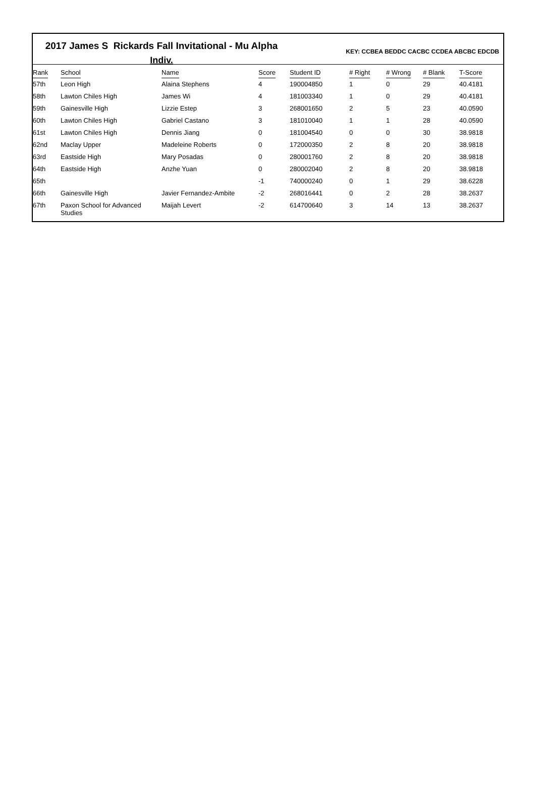2017 James S Rickards Fall Invitational - Mu Alpha
Indiv.
KEY: CCBEA BEDDC CACBC CCDEA ABCBC EDCDB
| Rank | School | Name | Score | Student ID | # Right | # Wrong | # Blank | T-Score |
| --- | --- | --- | --- | --- | --- | --- | --- | --- |
| 57th | Leon High | Alaina Stephens | 4 | 190004850 | 1 | 0 | 29 | 40.4181 |
| 58th | Lawton Chiles High | James Wi | 4 | 181003340 | 1 | 0 | 29 | 40.4181 |
| 59th | Gainesville High | Lizzie Estep | 3 | 268001650 | 2 | 5 | 23 | 40.0590 |
| 60th | Lawton Chiles High | Gabriel Castano | 3 | 181010040 | 1 | 1 | 28 | 40.0590 |
| 61st | Lawton Chiles High | Dennis Jiang | 0 | 181004540 | 0 | 0 | 30 | 38.9818 |
| 62nd | Maclay Upper | Madeleine Roberts | 0 | 172000350 | 2 | 8 | 20 | 38.9818 |
| 63rd | Eastside High | Mary Posadas | 0 | 280001760 | 2 | 8 | 20 | 38.9818 |
| 64th | Eastside High | Anzhe Yuan | 0 | 280002040 | 2 | 8 | 20 | 38.9818 |
| 65th | | | -1 | 740000240 | 0 | 1 | 29 | 38.6228 |
| 66th | Gainesville High | Javier Fernandez-Ambite | -2 | 268016441 | 0 | 2 | 28 | 38.2637 |
| 67th | Paxon School for Advanced Studies | Maijah Levert | -2 | 614700640 | 3 | 14 | 13 | 38.2637 |